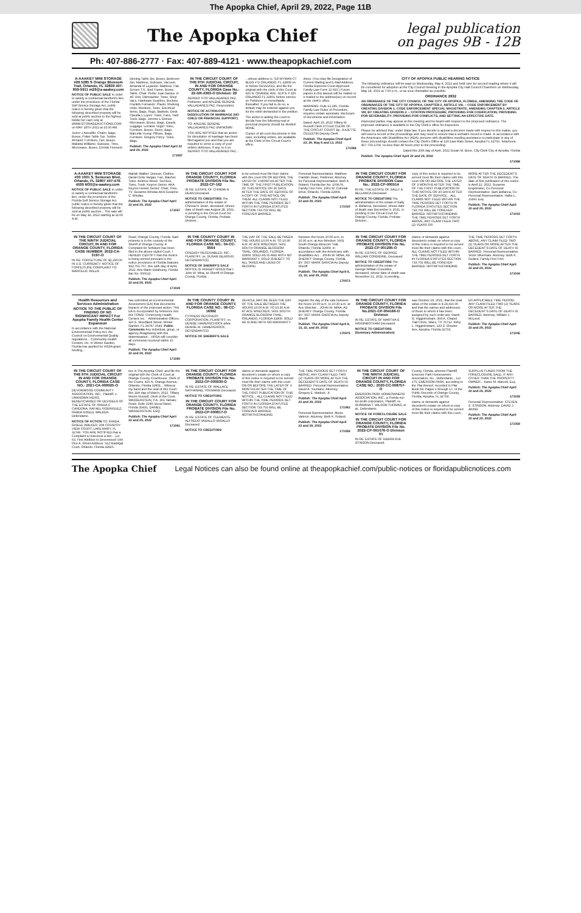The Apopka Chief, April 29, 2022, Page 11B
The Apopka Chief
legal publication
on pages 9B - 12B
Ph: 407-886-2777 · Fax: 407-889-4121 · www.theapopkachief.com
A-AAAKEY MINI STORAGE #29 5285 S Orange Blossom Trail, Orlando, FL 32839 407-859-5911 m29@a-aaakey.com
NOTICE OF PUBLIC SALE In order to satisfy a contractual landlord's lien, under the provisions of the Florida Self Service Storage Act, public notice is hereby given that the following described property will be sold at public auction to the highest bidder for cash only at WWW.STORAGEAUCTIONS.COM on MAY 18TH 2022 at 10:30 AM.
Junior J Astudillo: Chairs, Bags, Boxes, Poker Table Top. Teidee Armand: Furniture, Fan, Boxes. Maliaha Williams: Suitcase, Tires, Microwave, Boxes. Ermide Finesent:
Dinning Table Set, Boxes, Bedroom Set, Mattress, Suitcase, Vacuum. Amanda M Luyando: Mattress, Flat Screen T.V., Bed Frame, Boxes, Table, Chair. Pedro Juan Santos Jr: AC Unit, Dishwasher, Totes, Shop Vacs, Hardware Supplies, Buckets. Franklin Fernandz: Plastic Shelving Units, Monitors, Totes, Electrical Items, Bags, Rugs, Baskets, Desk. Claudia L Lopez: Totes, Fans, Yard Tools, Bags. Jerome L Grimes: Microwave, Boxes, Bags, Easels, Luggage. Lorraine Vogel: Totes, Furniture, Boxes, Stove, Bags. Marcella Young: Pillows, Bags, Furniture. Gregory Percy: Totes, Bags.
Publish: The Apopka Chief April 22 and 29, 2022
171067
IN THE CIRCUIT COURT OF THE 9TH JUDICIAL CIRCUIT, IN AND FOR ORANGE COUNTY, FLORIDA Case No.: 22-DR-4363-O Division: 29
SERGIO TITO VALLADARES PAZ, Petitioner, and ARLENE SERENE VALLADARES PAZ, Respondent.
NOTICE OF ACTION FOR DISSOLUTION OF MARRIAGE (NO CHILD OR FINANCIAL SUPPORT)
TO: ARLENE SERENE VALLADARES PAZ UNKNOWN
YOU ARE NOTIFIED that an action for dissolution of marriage has been filed against you and that you are required to serve a copy of your written defenses, if any, to it on SERGIO TITO VALLADARES PAZ...
...whose address is 718 WYMAN CT BLDG # D ORLANDO, FL 32809 on or before 06/16/2022, and file the original with the clerk of this Court at 425 N. ORANGE AVE. SUITE # 320 ORLANDO FL 32801 before service on Petitioner or immediately thereafter. If you fail to do so, a default may be entered against you for the relief demanded in the petition.
The action is asking the court to decide how the following real or personal property should be divided: NONE
Copies of all court documents in this case, including orders, are available at the Clerk of the Circuit Court's office.
dress. (You may file Designation of Current Mailing and E-Mail Address, Florida Supreme Court Approved Family Law Form 12.915.) Future papers in this lawsuit will be mailed or e-mailed to the address(es) on record at the clerk's office.
WARNING: Rule 12.285, Florida Family Law Rules of Procedure, requires certain automatic disclosure of documents and information.
Dated: April 19, 2022 Tiffany M. Russell Clerk of Court CLERK OF THE CIRCUIT COURT By: JULIETTE CELESTIN Deputy Clerk
Publish: The Apopka Chief April 22, 29, May 6 and 13, 2022
171068
CITY OF APOPKA PUBLIC HEARING NOTICE
The following ordinance will be read on Wednesday, May 4, 2022 and held over for second reading where it will be considered for adoption at the City Council meeting in the Apopka City Hall Council Chambers on Wednesday, May 18, 2022 at 7:00 p.m., or as soon thereafter as possible.
ORDINANCE 2932
AN ORDINANCE OF THE CITY COUNCIL OF THE CITY OF APOPKA, FLORIDA, AMENDING THE CODE OF ORDINANCES OF THE CITY OF APOPKA, CHAPTER 2, ARTICLE VIII. – CODE ENFORCEMENT BY CREATING DIVISION 1. CODE ENFORCEMENT SPECIAL MAGISTRATE; AMENDING CHAPTER 2, ARTICLE VIII, BY CREATING DIVISION 2. – CITATION PROCEDURE; PROVIDING FOR CODIFICATION; PROVIDING FOR SEVERABILITY; PROVIDING FOR CONFLICTS, AND SETTING AN EFFECTIVE DATE.
Interested parties may appear at this meeting and be heard with respect to the proposed ordinance. The proposed ordinance is available in the City Clerk's office for inspection.
Please be advised that, under State law, if you decide to appeal a decision made with respect to this matter, you will need a record of the proceedings and may need to ensure that a verbatim record is made. In accordance with the Americans with Disabilities Act (ADA), persons with disabilities needing assistance to participate in any of these proceedings should contact the City Clerk's Office at 120 East Main Street, Apopka FL 32703, Telephone: 407-703-1704, no less than 48 hours prior to the proceeding.
Dated this 20th day of April, 2022 Susan M. Bone, City Clerk City of Apopka, Florida
Publish: The Apopka Chief April 22 and 29, 2022
171066
A-AAAKEY MINI STORAGE #30 1001 S. Semoran Blvd, Orlando, FL 32807 407-479-4555 M30@a-aaakey.com
NOTICE OF PUBLIC SALE In order to satisfy a contractual landlord's lien, under the provisions of the Florida Self Service Storage Act, public notice is hereby given that the following described property will be sold at public auction... The sale will be on May 18, 2022 starting at 11:00 A.M.
Mariah Walker: Dresser, Clothes. Daniel Solis Vargas: Fan, Washer, Totes. Andrew Wood: Tool Box, Totes, Tools. Keyron Senior. AKA Keyron Herwin Senior: Chair, Tires, TV. Suzanne Windau AKA Suzanne C. Windau.
Publish: The Apopka Chief April 22 and 29, 2022
171057
IN THE CIRCUIT COURT FOR ORANGE COUNTY, FLORIDA PROBATE DIVISION File No. 2022-CP-162
IN RE: ESTATE OF CHINWA N. DEAN Deceased.
NOTICE TO CREDITORS The administration of the estate of Chinwa N. Dean, deceased, whose date of death was August 28, 2021, is pending in the Circuit Court for Orange County, Florida, Probate Division...
to be served must file their claims with this court ON OR BEFORE THE LATER OF 3 MONTHS AFTER THE TIME OF THE FIRST PUBLICATION OF THIS NOTICE OR 30 DAYS AFTER THE DATE OF SERVICE OF A COPY OF THIS NOTICE ON THEM. ALL CLAIMS NOT FILED WITHIN THE TIME PERIODS SET FORTH IN FLORIDA STATUTES SECTION 733.702 WILL BE FOREVER BARRED.
Personal Representative: Matthew Franklin Dean, Petitioner. Attorney for Personal Representative: Beth K. Roland, Florida Bar No. 103674, Family First Firm, 1901 W. Colonial Drive, Orlando, Florida 32804.
Publish: The Apopka Chief April 22 and 29, 2022
171030
IN THE CIRCUIT COURT FOR ORANGE COUNTY, FLORIDA PROBATE DIVISION Case No.: 2022-CP-000514
IN RE: THE ESTATE OF SALLY A. BELLANCA Deceased.
NOTICE TO CREDITORS The administration of the estate of Sally A. Bellanca, deceased, whose date of death was December 3, 2021, is pending in the Circuit Court for Orange County, Florida, Probate Division...
copy of this notice is required to be served must file their claims with this court ON OR BEFORE THE LATER OF 3 MONTHS AFTER THE TIME OF THE FIRST PUBLICATION OF THIS NOTICE OR 30 DAYS AFTER THE DATE OF SERVICE... ALL CLAIMS NOT FILED WITHIN THE TIME PERIODS SET FORTH IN FLORIDA STATUTES SECTION 733.702 WILL BE FOREVER BARRED. NOTWITHSTANDING THE TIME PERIODS SET FORTH ABOVE, ANY CLAIM FILED TWO (2) YEARS OR
MORE AFTER THE DECEDENT'S DATE OF DEATH IS BARRED. The date of first publication of this notice is April 22, 2022. Suzanne Engelmeier, Co-Personal Representative. Sam Bellanca, Co-Personal Representative. Hallie L. Zobel, Esq.
Publish: The Apopka Chief April 22 and 29, 2022
171043
IN THE CIRCUIT COURT OF THE NINTH JUDICIAL CIRCUIT, IN AND FOR ORANGE COUNTY, FLORIDA CASE NUMBER: 2022-CA-3197-O
IN RE: FORFEITURE OF $2,330.00 IN U.S. CURRENCY. NOTICE OF FORFEITURE COMPLAINT TO: MARCELIC WILLIS
Road, Orange County, Florida. Said property is in the custody of the Sheriff of Orange County. A Complaint for forfeiture has been filed in the above-styled Court. I HEREBY CERTIFY that this Notice is being served pursuant to the notice provisions of Florida Statutes 932.701-707, this 14th day of April, 2022. Ann-Marie Delahunty, Florida Bar No. 006513.
Publish: The Apopka Chief April 22 and 29, 2022
171029
IN THE COUNTY COURT IN AND FOR ORANGE COUNTY, FLORIDA CASE NO.: 04-CC-9504
CREDIGY RECEIVABLES, INC., PLAINTIFF, vs. SUSAN GILMOUR, DEFENDANT(S)
NOTICE OF SHERIFF'S SALE NOTICE IS HEREBY GIVEN that I, John W. Mina, as Sheriff of Orange County, Florida...
THE DAY OF THE SALE BETWEEN THE HOURS 10:00 A.M. TO 10:30 A.M. AT ACE WRECKER, 5601 SOUTH ORANGE BLOSSOM TRAIL, ORLANDO, FLORIDA 32809. SOLD AS IS AND WITH NO WARRANTY. SOLD SUBJECT TO ALL TAXES AND LIENS OF RECORD.
between the hours 10:00 a.m. to 10:30 a.m. at Ace Wrecker, 5601 South Orange Blossom Trail, Orlando, Florida 32809. In accordance with the Americans with Disabilities Act... JOHN W. MINA, AS SHERIFF Orange County, Florida BY: SGT MARK GARCIA As Deputy Sheriff
Publish: The Apopka Chief April 8, 15, 22, and 29, 2022
170973
IN THE CIRCUIT COURT FOR ORANGE COUNTY, FLORIDA PROBATE DIVISION File No. 2022-CP-001295-O
IN RE: ESTATE OF GEORGE WILLIAM CONSIDINE, Deceased.
NOTICE TO CREDITORS The administration of the estate of George William Considine, deceased, whose date of death was November 21, 2021, is pending...
claims or demands against decedent's estate on whom a copy of this notice is required to be served must file their claims with this court... ALL CLAIMS NOT FILED WITHIN THE TIME PERIODS SET FORTH IN FLORIDA STATUTES SECTION 733.702 WILL BE FOREVER BARRED. NOTWITHSTANDING
THE TIME PERIODS SET FORTH ABOVE, ANY CLAIM FILED TWO (2) YEARS OR MORE AFTER THE DECEDENT'S DATE OF DEATH IS BARRED. Personal Representative: Victor Silvernale. Attorney: Beth K. Roland, Family First Firm.
Publish: The Apopka Chief April 22 and 29, 2022
171044
Health Resources and Services Administration
NOTICE TO THE PUBLIC OF FINDING OF NO SIGNIFICANT IMPACT For Apopka Family Health Center Expansion
In accordance with the National Environmental Policy Act, the Council on Environmental Quality regulations... Community Health Centers, Inc. in Winter Garden, Florida has applied for HRSA grant funding...
has submitted an Environmental Assessment (EA) that documents impacts of the proposed action. This EA is incorporated by reference into this FONSI. Community Health Centers Inc. - Administrative Offices, 110 S. Woodland Street, Winter Garden, FL 34787-3546. Public Comments Any individual, group, or agency disagreeing with this determination... HRSA will consider all comments received within 15 days.
Publish: The Apopka Chief April 22 and 29, 2022
171060
IN THE COUNTY COURT IN AND FOR ORANGE COUNTY, FLORIDA CASE NO.: 08-CC-16992
CYPRESS RECOVERY CORPORATION, PLAINTIFF, vs. DENISE HAMERSCHOCK a/k/a DENISE M. HAMERSHOCK, DEFENDANT(S)
NOTICE OF SHERIFF'S SALE
VEHICLE MAY BE SEEN THE DAY OF THE SALE BETWEEN THE HOURS 10:00 A.M. TO 10:30 A.M. AT ACE WRECKER, 5601 SOUTH ORANGE BLOSSOM TRAIL, ORLANDO, FLORIDA 32809. SOLD AS IS AND WITH NO WARRANTY.
register the day of the sale between the hours 10:00 a.m. to 10:30 a.m. at Ace Wrecker... JOHN W. MINA, AS SHERIFF Orange County, Florida BY: SGT MARK GARCIA As Deputy Sheriff
Publish: The Apopka Chief April 8, 15, 22, and 29, 2022
170975
IN THE CIRCUIT COURT FOR ORANGE COUNTY, FLORIDA PROBATE DIVISION File No.2021-CP-004166-O Division
IN RE: ESTATE OF MARTHA S. HIGGINBOTHAM Deceased.
NOTICE TO CREDITORS (Summary Administration)
was October 18, 2021; that the total value of the estate is $ 24,416.00 and that the names and addresses of those to whom it has been assigned by such order are: David G. Higginbotham, 304 A, Chapel Trail Circle, Waco, TX 76712. Kirby L. Higginbotham, 133 S. Sheeler Ave, Apopka, Florida 32703.
ER APPLICABLE TIME PERIOD, ANY CLAIM FILED TWO (2) YEARS OR MORE AFTER THE DECEDENT'S DATE OF DEATH IS BARRED. Attorney: William J. McLeod.
Publish: The Apopka Chief April 22 and 29, 2022
171045
IN THE CIRCUIT COURT OF THE 9TH JUDICIAL CIRCUIT IN AND FOR ORANGE COUNTY, FLORIDA CASE NO.: 2021-CA-009025-O
DEVONWOOD COMMUNITY ASSOCIATION, INC., Plaintiff, v. UNKNOWN HEIRS, BENEFICIARIES OR DEVISEES OF THE ESTATE OF IRAIDA C. CARDONA; RAFAEL RODRIGUEZ; IRAIDA GISELE WALKER, Defendants.
NOTICE OF ACTION TO: IRAIDA GISELE WALKER, 304 COUNTRY VIEW COURT, LAKE MARY, FL 32746. YOU ARE NOTIFIED that a Complaint to foreclose a lien... Lot 63, First Addition to Devonwood Unit One A, Street Address: 512 Madrigal Court, Orlando, Florida 32825.
tice in The Apopka Chief, and file the original with the Clerk of Court at Orange County Courthouse. Clerk of the Courts, 425 N. Orange Avenue, Orlando, Florida 32801... Witness my hand and the seal of this Court this 11th day of March, 2022. Tiffany Moore Russell, Clerk of the Court. WASSERSTEIN, P.A. 301 Yamato Road, Suite 2199, Boca Raton, Florida 33431. DANIEL WASSERSTEIN, ESQ.
Publish: The Apopka Chief April 22 and 29, 2022
171061
IN THE CIRCUIT COURT FOR ORANGE COUNTY, FLORIDA PROBATE DIVISION File No. 2022-CP-000930-O
IN RE: ESTATE OF WALLACE NATHANAEL YOUMANS Deceased.
NOTICE TO CREDITORS
IN THE CIRCUIT COURT FOR ORANGE COUNTY, FLORIDA PROBATE DIVISION File No. 2022-CP-000817-O
IN RE: ESTATE OF CLEMENTE ALFREDO VASALLO VASALLO Deceased.
NOTICE TO CREDITORS
claims or demands against decedent's estate on whom a copy of this notice is required to be served must file their claims with this court ON OR BEFORE THE LATER OF 3 MONTHS AFTER THE TIME OF THE FIRST PUBLICATION OF THIS NOTICE... ALL CLAIMS NOT FILED WITHIN THE TIME PERIODS SET FORTH IN FLORIDA STATUTES SECTION 733.702 WILL BE FOREVER BARRED. NOTWITHSTANDING
THE TIME PERIODS SET FORTH ABOVE, ANY CLAIM FILED TWO (2) YEARS OR MORE AFTER THE DECEDENT'S DATE OF DEATH IS BARRED. Personal Representative: David A. Youmans. Attorney: Gregory E. Matlock, Jr.
Publish: The Apopka Chief April 22 and 29, 2022
171062
Personal Representative: Alexis Valeron. Attorney: Beth K. Roland.
Publish: The Apopka Chief April 22 and 29, 2022
171058
IN THE CIRCUIT COURT OF THE NINTH JUDICIAL CIRCUIT IN AND FOR ORANGE COUNTY, FLORIDA CASE NO.: 2020-CC-008757-O
EMERSON PARK HOMEOWNERS ASSOCIATION, INC., a Florida not-for-profit corporation, Plaintiff, vs. SHAWANA T. WILSON-THOMAS, et al., Defendants.
NOTICE OF FORECLOSURE SALE
IN THE CIRCUIT COURT FOR ORANGE COUNTY, FLORIDA PROBATE DIVISION File No. 2022-CP-001076-O Division 01
IN RE: ESTATE OF DEBRA SUE STINSON Deceased.
County, Florida, wherein Plaintiff, Emerson Park Homeowners Association, Inc., Defendants... Lot 275, EMERSON PARK, according to the Plat thereof, recorded in Plat Book 68, Pages 1 through 17, of the Public Records of Orange County, Florida. Apopka, FL 32703.
claims or demands against decedent's estate on whom a copy of this notice is required to be served must file their claims with this court...
SURPLUS FUNDS FROM THE FORECLOSURE SALE, IF ANY, OTHER THAN THE PROPERTY OWNER... Karen M. Marcell, Esq.
Publish: The Apopka Chief April 22 and 29, 2022
171028
Personal Representative: STEVEN S. STINSON. Attorney: DAVID J. AKINS.
Publish: The Apopka Chief April 22 and 29, 2022
171059
The Apopka Chief Legal Notices can also be found online at theapopkachief.com/public-notices or floridapublicnotices.com